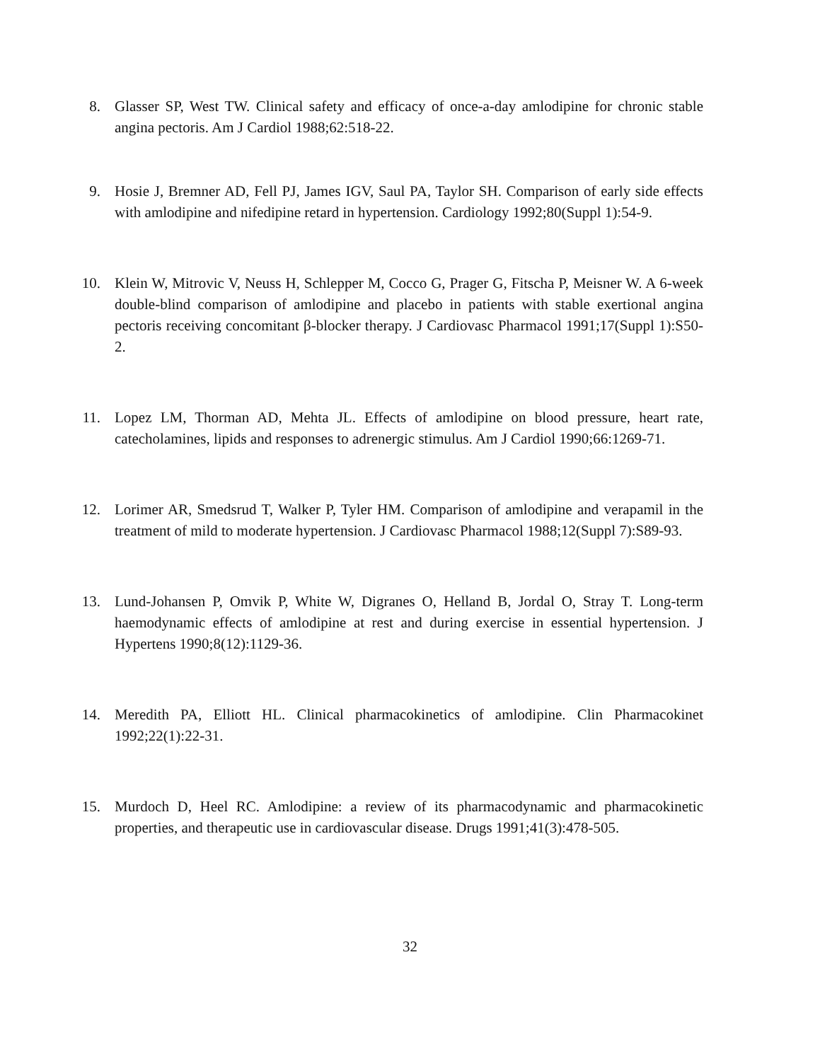8. Glasser SP, West TW. Clinical safety and efficacy of once-a-day amlodipine for chronic stable angina pectoris. Am J Cardiol 1988;62:518-22.
9. Hosie J, Bremner AD, Fell PJ, James IGV, Saul PA, Taylor SH. Comparison of early side effects with amlodipine and nifedipine retard in hypertension. Cardiology 1992;80(Suppl 1):54-9.
10. Klein W, Mitrovic V, Neuss H, Schlepper M, Cocco G, Prager G, Fitscha P, Meisner W. A 6-week double-blind comparison of amlodipine and placebo in patients with stable exertional angina pectoris receiving concomitant β-blocker therapy. J Cardiovasc Pharmacol 1991;17(Suppl 1):S50-2.
11. Lopez LM, Thorman AD, Mehta JL. Effects of amlodipine on blood pressure, heart rate, catecholamines, lipids and responses to adrenergic stimulus. Am J Cardiol 1990;66:1269-71.
12. Lorimer AR, Smedsrud T, Walker P, Tyler HM. Comparison of amlodipine and verapamil in the treatment of mild to moderate hypertension. J Cardiovasc Pharmacol 1988;12(Suppl 7):S89-93.
13. Lund-Johansen P, Omvik P, White W, Digranes O, Helland B, Jordal O, Stray T. Long-term haemodynamic effects of amlodipine at rest and during exercise in essential hypertension. J Hypertens 1990;8(12):1129-36.
14. Meredith PA, Elliott HL. Clinical pharmacokinetics of amlodipine. Clin Pharmacokinet 1992;22(1):22-31.
15. Murdoch D, Heel RC. Amlodipine: a review of its pharmacodynamic and pharmacokinetic properties, and therapeutic use in cardiovascular disease. Drugs 1991;41(3):478-505.
32